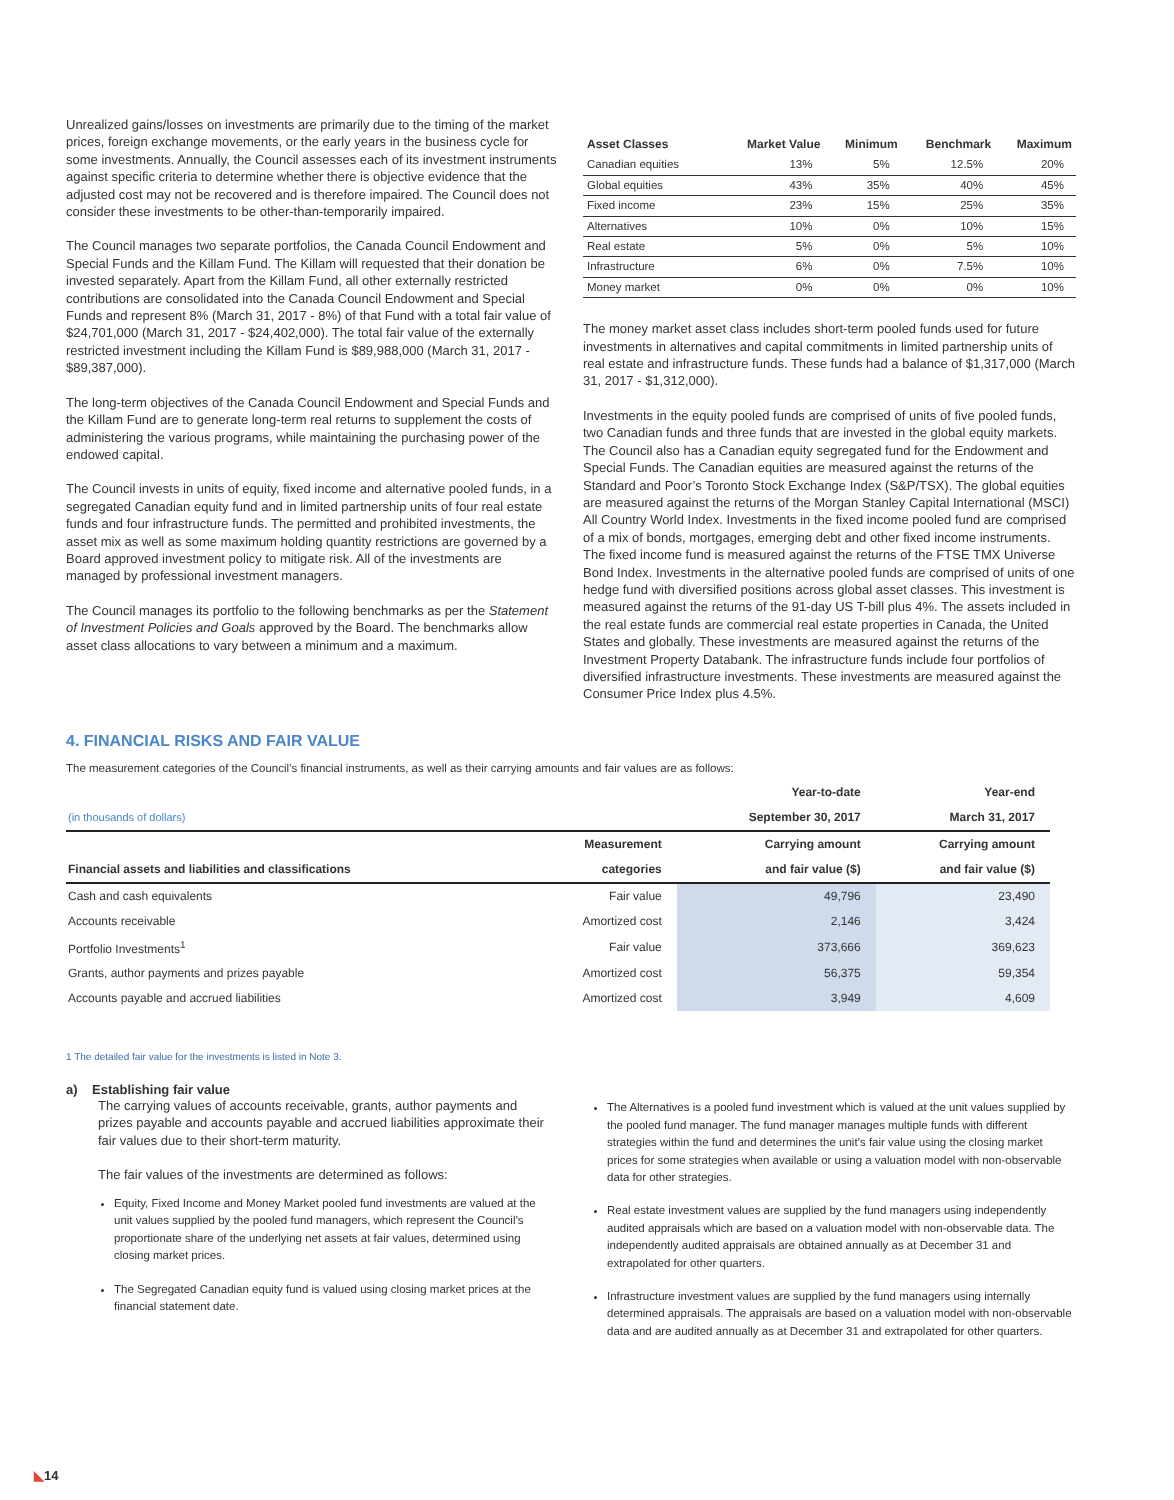Unrealized gains/losses on investments are primarily due to the timing of the market prices, foreign exchange movements, or the early years in the business cycle for some investments. Annually, the Council assesses each of its investment instruments against specific criteria to determine whether there is objective evidence that the adjusted cost may not be recovered and is therefore impaired. The Council does not consider these investments to be other-than-temporarily impaired.
The Council manages two separate portfolios, the Canada Council Endowment and Special Funds and the Killam Fund. The Killam will requested that their donation be invested separately. Apart from the Killam Fund, all other externally restricted contributions are consolidated into the Canada Council Endowment and Special Funds and represent 8% (March 31, 2017 - 8%) of that Fund with a total fair value of $24,701,000 (March 31, 2017 - $24,402,000). The total fair value of the externally restricted investment including the Killam Fund is $89,988,000 (March 31, 2017 - $89,387,000).
The long-term objectives of the Canada Council Endowment and Special Funds and the Killam Fund are to generate long-term real returns to supplement the costs of administering the various programs, while maintaining the purchasing power of the endowed capital.
The Council invests in units of equity, fixed income and alternative pooled funds, in a segregated Canadian equity fund and in limited partnership units of four real estate funds and four infrastructure funds. The permitted and prohibited investments, the asset mix as well as some maximum holding quantity restrictions are governed by a Board approved investment policy to mitigate risk. All of the investments are managed by professional investment managers.
The Council manages its portfolio to the following benchmarks as per the Statement of Investment Policies and Goals approved by the Board. The benchmarks allow asset class allocations to vary between a minimum and a maximum.
| Asset Classes | Market Value | Minimum | Benchmark | Maximum |
| --- | --- | --- | --- | --- |
| Canadian equities | 13% | 5% | 12.5% | 20% |
| Global equities | 43% | 35% | 40% | 45% |
| Fixed income | 23% | 15% | 25% | 35% |
| Alternatives | 10% | 0% | 10% | 15% |
| Real estate | 5% | 0% | 5% | 10% |
| Infrastructure | 6% | 0% | 7.5% | 10% |
| Money market | 0% | 0% | 0% | 10% |
The money market asset class includes short-term pooled funds used for future investments in alternatives and capital commitments in limited partnership units of real estate and infrastructure funds. These funds had a balance of $1,317,000 (March 31, 2017 - $1,312,000).
Investments in the equity pooled funds are comprised of units of five pooled funds, two Canadian funds and three funds that are invested in the global equity markets. The Council also has a Canadian equity segregated fund for the Endowment and Special Funds. The Canadian equities are measured against the returns of the Standard and Poor’s Toronto Stock Exchange Index (S&P/TSX). The global equities are measured against the returns of the Morgan Stanley Capital International (MSCI) All Country World Index. Investments in the fixed income pooled fund are comprised of a mix of bonds, mortgages, emerging debt and other fixed income instruments. The fixed income fund is measured against the returns of the FTSE TMX Universe Bond Index. Investments in the alternative pooled funds are comprised of units of one hedge fund with diversified positions across global asset classes. This investment is measured against the returns of the 91-day US T-bill plus 4%. The assets included in the real estate funds are commercial real estate properties in Canada, the United States and globally. These investments are measured against the returns of the Investment Property Databank. The infrastructure funds include four portfolios of diversified infrastructure investments. These investments are measured against the Consumer Price Index plus 4.5%.
4. FINANCIAL RISKS AND FAIR VALUE
The measurement categories of the Council’s financial instruments, as well as their carrying amounts and fair values are as follows:
| | | Year-to-date | Year-end |
| --- | --- | --- | --- |
| (in thousands of dollars) | | September 30, 2017 | March 31, 2017 |
| | Measurement | Carrying amount | Carrying amount |
| Financial assets and liabilities and classifications | categories | and fair value ($) | and fair value ($) |
| Cash and cash equivalents | Fair value | 49,796 | 23,490 |
| Accounts receivable | Amortized cost | 2,146 | 3,424 |
| Portfolio Investments<sup>1</sup> | Fair value | 373,666 | 369,623 |
| Grants, author payments and prizes payable | Amortized cost | 56,375 | 59,354 |
| Accounts payable and accrued liabilities | Amortized cost | 3,949 | 4,609 |
1 The detailed fair value for the investments is listed in Note 3.
a) Establishing fair value
The carrying values of accounts receivable, grants, author payments and prizes payable and accounts payable and accrued liabilities approximate their fair values due to their short-term maturity.
The fair values of the investments are determined as follows:
Equity, Fixed Income and Money Market pooled fund investments are valued at the unit values supplied by the pooled fund managers, which represent the Council’s proportionate share of the underlying net assets at fair values, determined using closing market prices.
The Segregated Canadian equity fund is valued using closing market prices at the financial statement date.
The Alternatives is a pooled fund investment which is valued at the unit values supplied by the pooled fund manager. The fund manager manages multiple funds with different strategies within the fund and determines the unit’s fair value using the closing market prices for some strategies when available or using a valuation model with non-observable data for other strategies.
Real estate investment values are supplied by the fund managers using independently audited appraisals which are based on a valuation model with non-observable data. The independently audited appraisals are obtained annually as at December 31 and extrapolated for other quarters.
Infrastructure investment values are supplied by the fund managers using internally determined appraisals. The appraisals are based on a valuation model with non-observable data and are audited annually as at December 31 and extrapolated for other quarters.
◣14